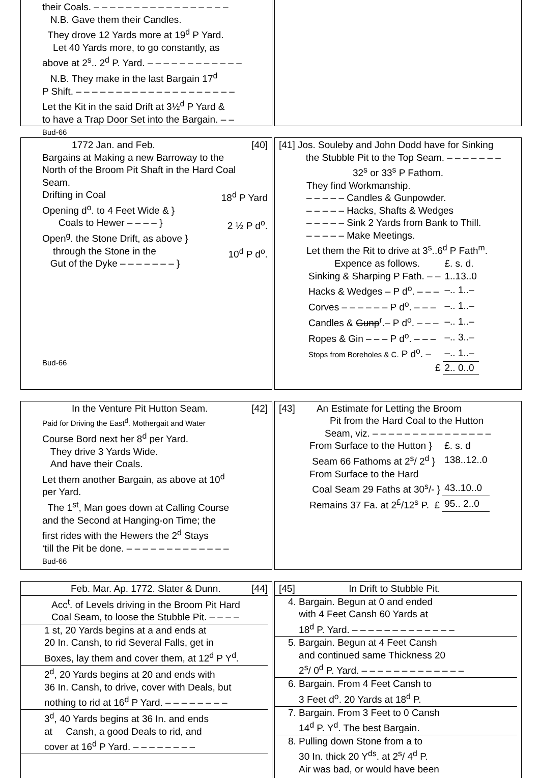their Coals. – – – – – – – – – – – – – – – – –
N.B. Gave them their Candles.
They drove 12 Yards more at 19<sup>d</sup> P Yard.
Let 40 Yards more, to go constantly, as
above at 2<sup>s</sup>.. 2<sup>d</sup> P. Yard. – – – – – – – – – – – –
N.B. They make in the last Bargain 17<sup>d</sup>
P Shift. – – – – – – – – – – – – – – – – – – – –
Let the Kit in the said Drift at 3½<sup>d</sup> P Yard &
to have a Trap Door Set into the Bargain. – –
Bud-66
1772 Jan. and Feb. [40]
Bargains at Making a new Barroway to the
North of the Broom Pit Shaft in the Hard Coal
Seam.
Drifting in Coal 18<sup>d</sup> P Yard
Opening d<sup>o</sup>. to 4 Feet Wide & }
Coals to Hewer – – – – } 2 ½ P d<sup>o</sup>.
Open<sup>g</sup>. the Stone Drift, as above }
through the Stone in the 10<sup>d</sup> P d<sup>o</sup>.
Gut of the Dyke – – – – – – – }
Bud-66
[41] Jos. Souleby and John Dodd have for Sinking
the Stubble Pit to the Top Seam. – – – – – – –
32<sup>s</sup> or 33<sup>s</sup> P Fathom.
They find Workmanship.
– – – – – Candles & Gunpowder.
– – – – – Hacks, Shafts & Wedges
– – – – – Sink 2 Yards from Bank to Thill.
– – – – – Make Meetings.
Let them the Rit to drive at 3<sup>s</sup>..6<sup>d</sup> P Fath<sup>m</sup>.
| Expence as follows. | £. s. d. |
| Sinking & Sharping P Fath. – – | 1..13..0 |
| Hacks & Wedges – P d<sup>o</sup>. – – – | –.. 1..– |
| Corves – – – – – – P d<sup>o</sup>. – – – | –.. 1..– |
| Candles & Gunp<sup>r</sup>.– P d<sup>o</sup>. – – – | –.. 1..– |
| Ropes & Gin – – – P d<sup>o</sup>. – – – | –.. 3..– |
| Stops from Boreholes & C. P d<sup>o</sup>. – | –.. 1..– |
| £ | 2.. 0..0 |
In the Venture Pit Hutton Seam. [42]
Paid for Driving the East<sup>d</sup>. Mothergait and Water
Course Bord next her 8<sup>d</sup> per Yard.
They drive 3 Yards Wide.
And have their Coals.
Let them another Bargain, as above at 10<sup>d</sup>
per Yard.
The 1<sup>st</sup>, Man goes down at Calling Course
and the Second at Hanging-on Time; the
first rides with the Hewers the 2<sup>d</sup> Stays
‘till the Pit be done. – – – – – – – – – – – – –
Bud-66
[43] An Estimate for Letting the Broom
Pit from the Hard Coal to the Hutton
Seam, viz. – – – – – – – – – – – – – – –
| From Surface to the Hutton } | £. s. d |
| Seam 66 Fathoms at 2<sup>s</sup>/ 2<sup>d</sup> } | 138..12..0 |
| From Surface to the Hard | |
| Coal Seam 29 Faths at 30<sup>s</sup>/- } | 43..10..0 |
| Remains 37 Fa. at 2<sup>£</sup>/12<sup>s</sup> P. £ | 95.. 2..0 |
Feb. Mar. Ap. 1772. Slater & Dunn. [44]
Acc<sup>t</sup>. of Levels driving in the Broom Pit Hard
Coal Seam, to loose the Stubble Pit. – – – –
1 st, 20 Yards begins at a and ends at
20 In. Cansh, to rid Several Falls, get in
Boxes, lay them and cover them, at 12<sup>d</sup> P Y<sup>d</sup>.
2<sup>d</sup>, 20 Yards begins at 20 and ends with
36 In. Cansh, to drive, cover with Deals, but
nothing to rid at 16<sup>d</sup> P Yard. – – – – – – – –
3<sup>d</sup>, 40 Yards begins at 36 In. and ends
at Cansh, a good Deals to rid, and
cover at 16<sup>d</sup> P Yard. – – – – – – – –
[45] In Drift to Stubble Pit.
4. Bargain. Begun at 0 and ended
with 4 Feet Cansh 60 Yards at
18<sup>d</sup> P. Yard. – – – – – – – – – – – – –
5. Bargain. Begun at 4 Feet Cansh
and continued same Thickness 20
2<sup>s</sup>/ 0<sup>d</sup> P. Yard. – – – – – – – – – – – – –
6. Bargain. From 4 Feet Cansh to
3 Feet d<sup>o</sup>. 20 Yards at 18<sup>d</sup> P.
7. Bargain. From 3 Feet to 0 Cansh
14<sup>d</sup> P. Y<sup>d</sup>. The best Bargain.
8. Pulling down Stone from a to
30 In. thick 20 Y<sup>ds</sup>. at 2<sup>s</sup>/ 4<sup>d</sup> P.
Air was bad, or would have been